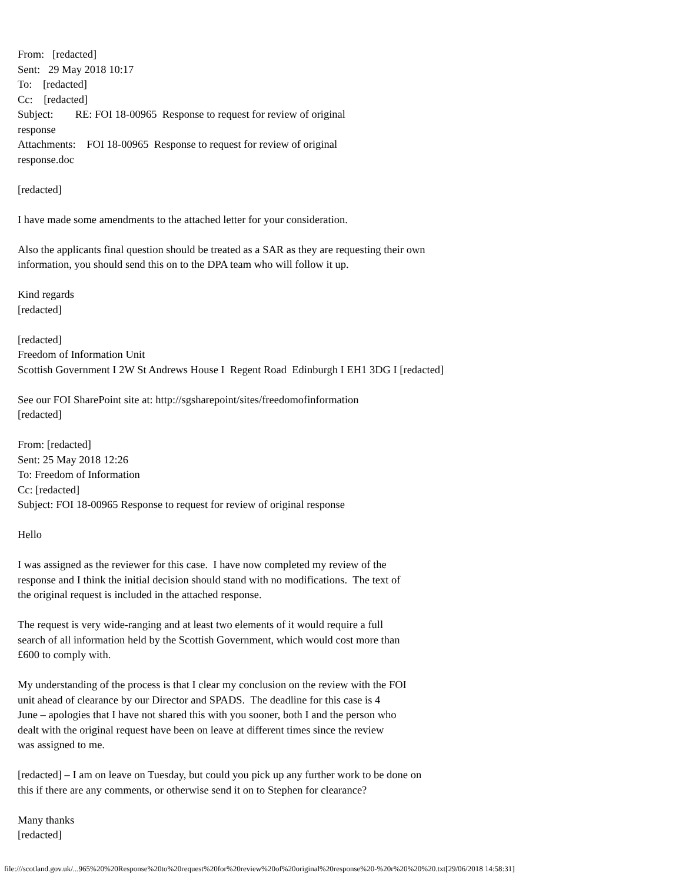From: [redacted]
Sent: 29 May 2018 10:17
To: [redacted]
Cc: [redacted]
Subject: RE: FOI 18-00965 Response to request for review of original
response
Attachments: FOI 18-00965 Response to request for review of original
response.doc
[redacted]
I have made some amendments to the attached letter for your consideration.
Also the applicants final question should be treated as a SAR as they are requesting their own
information, you should send this on to the DPA team who will follow it up.
Kind regards
[redacted]
[redacted]
Freedom of Information Unit
Scottish Government I 2W St Andrews House I Regent Road Edinburgh I EH1 3DG I [redacted]
See our FOI SharePoint site at: http://sgsharepoint/sites/freedomofinformation
[redacted]
From: [redacted]
Sent: 25 May 2018 12:26
To: Freedom of Information
Cc: [redacted]
Subject: FOI 18-00965 Response to request for review of original response
Hello
I was assigned as the reviewer for this case. I have now completed my review of the
response and I think the initial decision should stand with no modifications. The text of
the original request is included in the attached response.
The request is very wide-ranging and at least two elements of it would require a full
search of all information held by the Scottish Government, which would cost more than
£600 to comply with.
My understanding of the process is that I clear my conclusion on the review with the FOI
unit ahead of clearance by our Director and SPADS. The deadline for this case is 4
June – apologies that I have not shared this with you sooner, both I and the person who
dealt with the original request have been on leave at different times since the review
was assigned to me.
[redacted] – I am on leave on Tuesday, but could you pick up any further work to be done on
this if there are any comments, or otherwise send it on to Stephen for clearance?
Many thanks
[redacted]
file:///scotland.gov.uk/...965%20%20Response%20to%20request%20for%20review%20of%20original%20response%20-%20r%20%20%20.txt[29/06/2018 14:58:31]